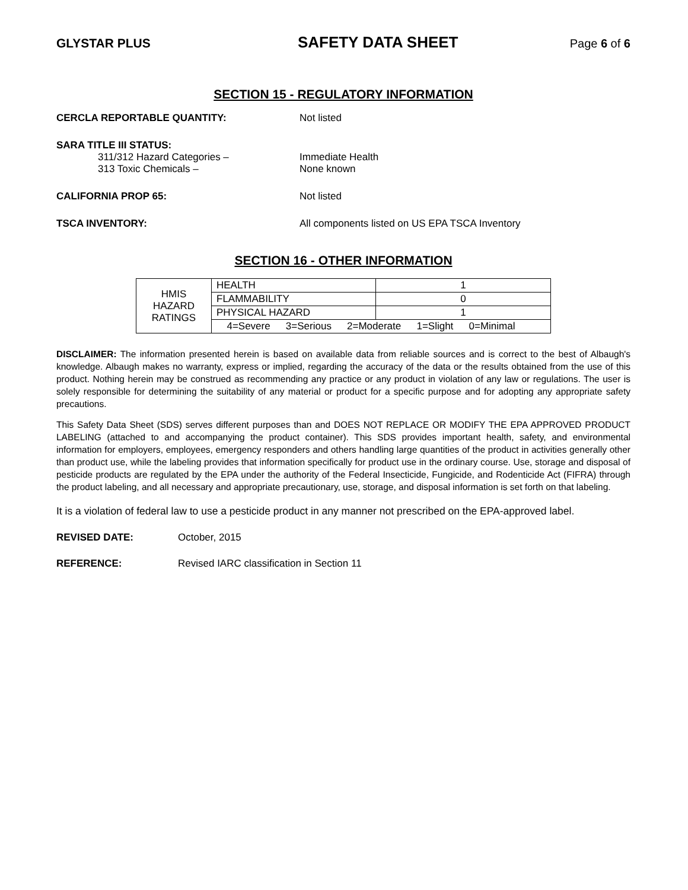GLYSTAR PLUS SAFETY DATA SHEET Page 6 of 6
SECTION 15 - REGULATORY INFORMATION
CERCLA REPORTABLE QUANTITY: Not listed
SARA TITLE III STATUS:
311/312 Hazard Categories – Immediate Health
313 Toxic Chemicals – None known
CALIFORNIA PROP 65: Not listed
TSCA INVENTORY: All components listed on US EPA TSCA Inventory
SECTION 16 - OTHER INFORMATION
| HMIS HAZARD RATINGS | HEALTH | 1 |
| | FLAMMABILITY | 0 |
| | PHYSICAL HAZARD | 1 |
| | 4=Severe 3=Serious 2=Moderate 1=Slight 0=Minimal | |
DISCLAIMER: The information presented herein is based on available data from reliable sources and is correct to the best of Albaugh's knowledge. Albaugh makes no warranty, express or implied, regarding the accuracy of the data or the results obtained from the use of this product. Nothing herein may be construed as recommending any practice or any product in violation of any law or regulations. The user is solely responsible for determining the suitability of any material or product for a specific purpose and for adopting any appropriate safety precautions.
This Safety Data Sheet (SDS) serves different purposes than and DOES NOT REPLACE OR MODIFY THE EPA APPROVED PRODUCT LABELING (attached to and accompanying the product container). This SDS provides important health, safety, and environmental information for employers, employees, emergency responders and others handling large quantities of the product in activities generally other than product use, while the labeling provides that information specifically for product use in the ordinary course. Use, storage and disposal of pesticide products are regulated by the EPA under the authority of the Federal Insecticide, Fungicide, and Rodenticide Act (FIFRA) through the product labeling, and all necessary and appropriate precautionary, use, storage, and disposal information is set forth on that labeling.
It is a violation of federal law to use a pesticide product in any manner not prescribed on the EPA-approved label.
REVISED DATE: October, 2015
REFERENCE: Revised IARC classification in Section 11